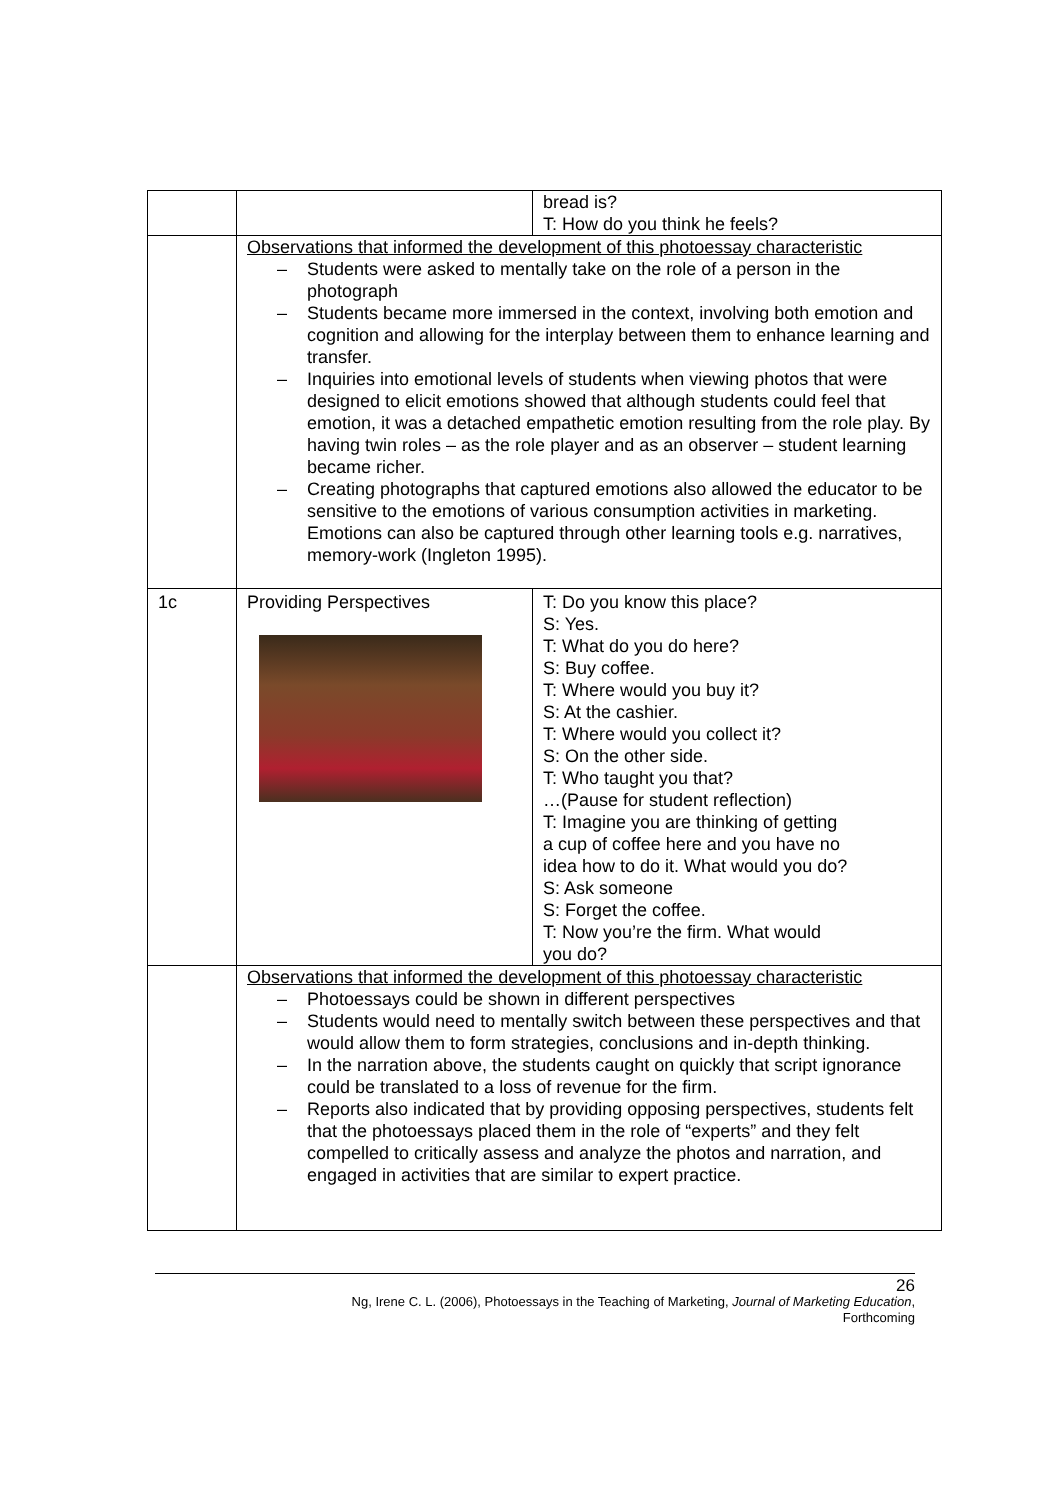| | | bread is? T: How do you think he feels? |
| | Observations that informed the development of this photoessay characteristic – Students were asked to mentally take on the role of a person in the photograph – Students became more immersed in the context, involving both emotion and cognition and allowing for the interplay between them to enhance learning and transfer. – Inquiries into emotional levels of students when viewing photos that were designed to elicit emotions showed that although students could feel that emotion, it was a detached empathetic emotion resulting from the role play. By having twin roles – as the role player and as an observer – student learning became richer. – Creating photographs that captured emotions also allowed the educator to be sensitive to the emotions of various consumption activities in marketing. Emotions can also be captured through other learning tools e.g. narratives, memory-work (Ingleton 1995). | |
| 1c | Providing Perspectives | T: Do you know this place? S: Yes. T: What do you do here? S: Buy coffee. T: Where would you buy it? S: At the cashier. T: Where would you collect it? S: On the other side. T: Who taught you that? …(Pause for student reflection) T: Imagine you are thinking of getting a cup of coffee here and you have no idea how to do it. What would you do? S: Ask someone S: Forget the coffee. T: Now you’re the firm. What would you do? |
| | Observations that informed the development of this photoessay characteristic – Photoessays could be shown in different perspectives – Students would need to mentally switch between these perspectives and that would allow them to form strategies, conclusions and in-depth thinking. – In the narration above, the students caught on quickly that script ignorance could be translated to a loss of revenue for the firm. – Reports also indicated that by providing opposing perspectives, students felt that the photoessays placed them in the role of “experts” and they felt compelled to critically assess and analyze the photos and narration, and engaged in activities that are similar to expert practice. | |
26
Ng, Irene C. L. (2006), Photoessays in the Teaching of Marketing, Journal of Marketing Education,
Forthcoming